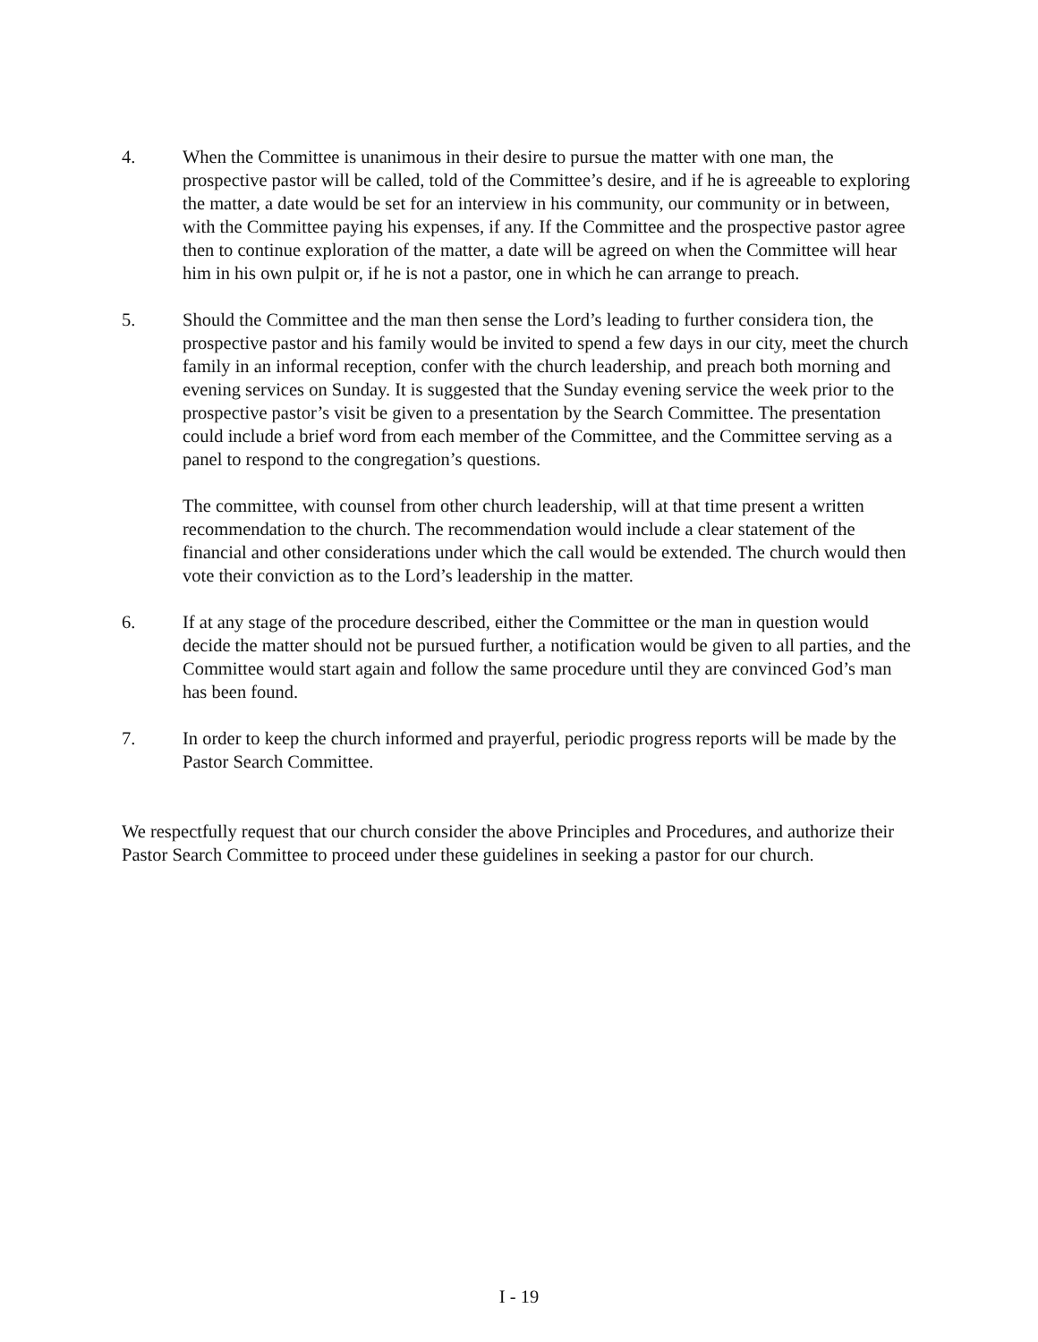4. When the Committee is unanimous in their desire to pursue the matter with one man, the prospective pastor will be called, told of the Committee’s desire, and if he is agreeable to exploring the matter, a date would be set for an interview in his community, our community or in between, with the Committee paying his expenses, if any. If the Committee and the prospective pastor agree then to continue exploration of the matter, a date will be agreed on when the Committee will hear him in his own pulpit or, if he is not a pastor, one in which he can arrange to preach.
5. Should the Committee and the man then sense the Lord’s leading to further considera tion, the prospective pastor and his family would be invited to spend a few days in our city, meet the church family in an informal reception, confer with the church leadership, and preach both morning and evening services on Sunday. It is suggested that the Sunday evening service the week prior to the prospective pastor’s visit be given to a presentation by the Search Committee. The presentation could include a brief word from each member of the Committee, and the Committee serving as a panel to respond to the congregation’s questions.
The committee, with counsel from other church leadership, will at that time present a written recommendation to the church. The recommendation would include a clear statement of the financial and other considerations under which the call would be extended. The church would then vote their conviction as to the Lord’s leadership in the matter.
6. If at any stage of the procedure described, either the Committee or the man in question would decide the matter should not be pursued further, a notification would be given to all parties, and the Committee would start again and follow the same procedure until they are convinced God’s man has been found.
7. In order to keep the church informed and prayerful, periodic progress reports will be made by the Pastor Search Committee.
We respectfully request that our church consider the above Principles and Procedures, and authorize their Pastor Search Committee to proceed under these guidelines in seeking a pastor for our church.
I - 19